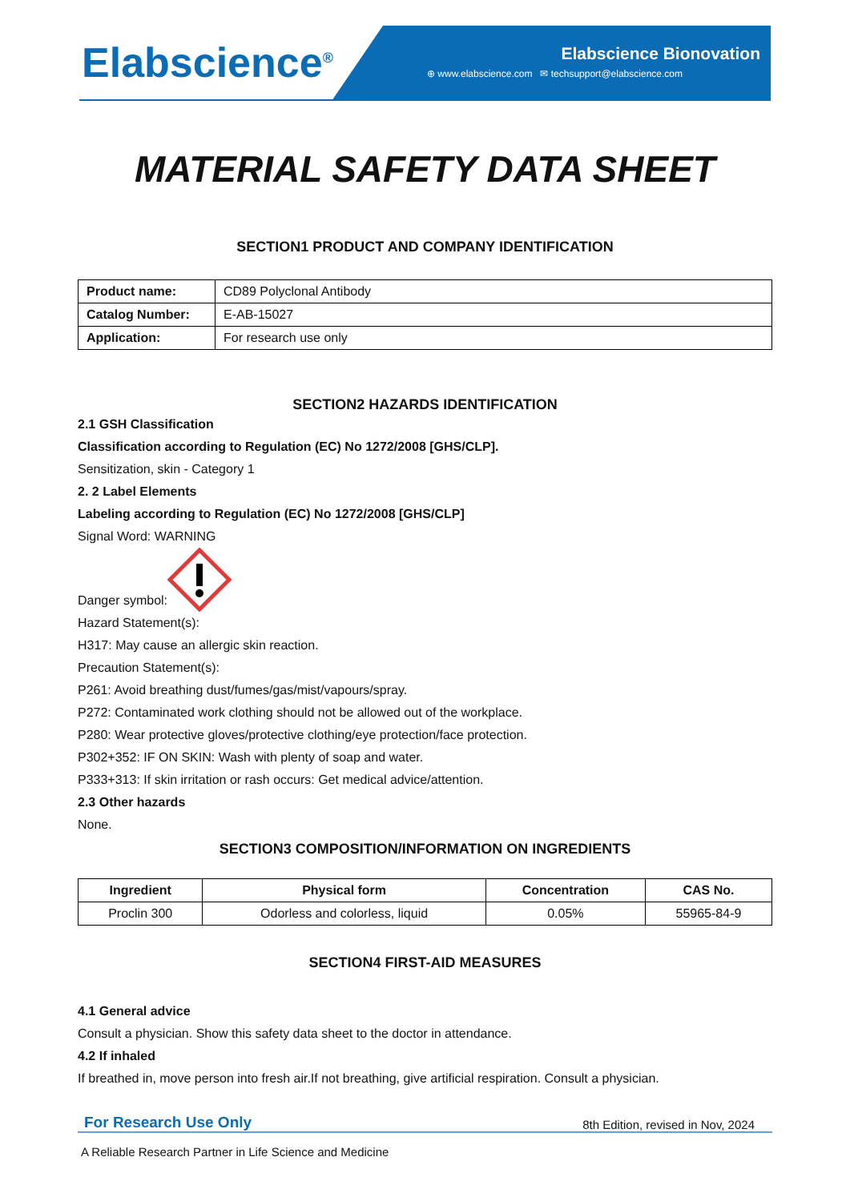Elabscience<sup>®</sup>
Elabscience Bionovation
⊕ www.elabscience.com ✉ techsupport@elabscience.com
MATERIAL SAFETY DATA SHEET
SECTION1 PRODUCT AND COMPANY IDENTIFICATION
| Product name: | CD89 Polyclonal Antibody |
| Catalog Number: | E-AB-15027 |
| Application: | For research use only |
SECTION2 HAZARDS IDENTIFICATION
2.1 GSH Classification
Classification according to Regulation (EC) No 1272/2008 [GHS/CLP].
Sensitization, skin - Category 1
2. 2 Label Elements
Labeling according to Regulation (EC) No 1272/2008 [GHS/CLP]
Signal Word: WARNING
Danger symbol:
Hazard Statement(s):
H317: May cause an allergic skin reaction.
Precaution Statement(s):
P261: Avoid breathing dust/fumes/gas/mist/vapours/spray.
P272: Contaminated work clothing should not be allowed out of the workplace.
P280: Wear protective gloves/protective clothing/eye protection/face protection.
P302+352: IF ON SKIN: Wash with plenty of soap and water.
P333+313: If skin irritation or rash occurs: Get medical advice/attention.
2.3 Other hazards
None.
SECTION3 COMPOSITION/INFORMATION ON INGREDIENTS
| Ingredient | Physical form | Concentration | CAS No. |
| --- | --- | --- | --- |
| Proclin 300 | Odorless and colorless, liquid | 0.05% | 55965-84-9 |
SECTION4 FIRST-AID MEASURES
4.1 General advice
Consult a physician. Show this safety data sheet to the doctor in attendance.
4.2 If inhaled
If breathed in, move person into fresh air.If not breathing, give artificial respiration. Consult a physician.
For Research Use Only 8th Edition, revised in Nov, 2024
A Reliable Research Partner in Life Science and Medicine